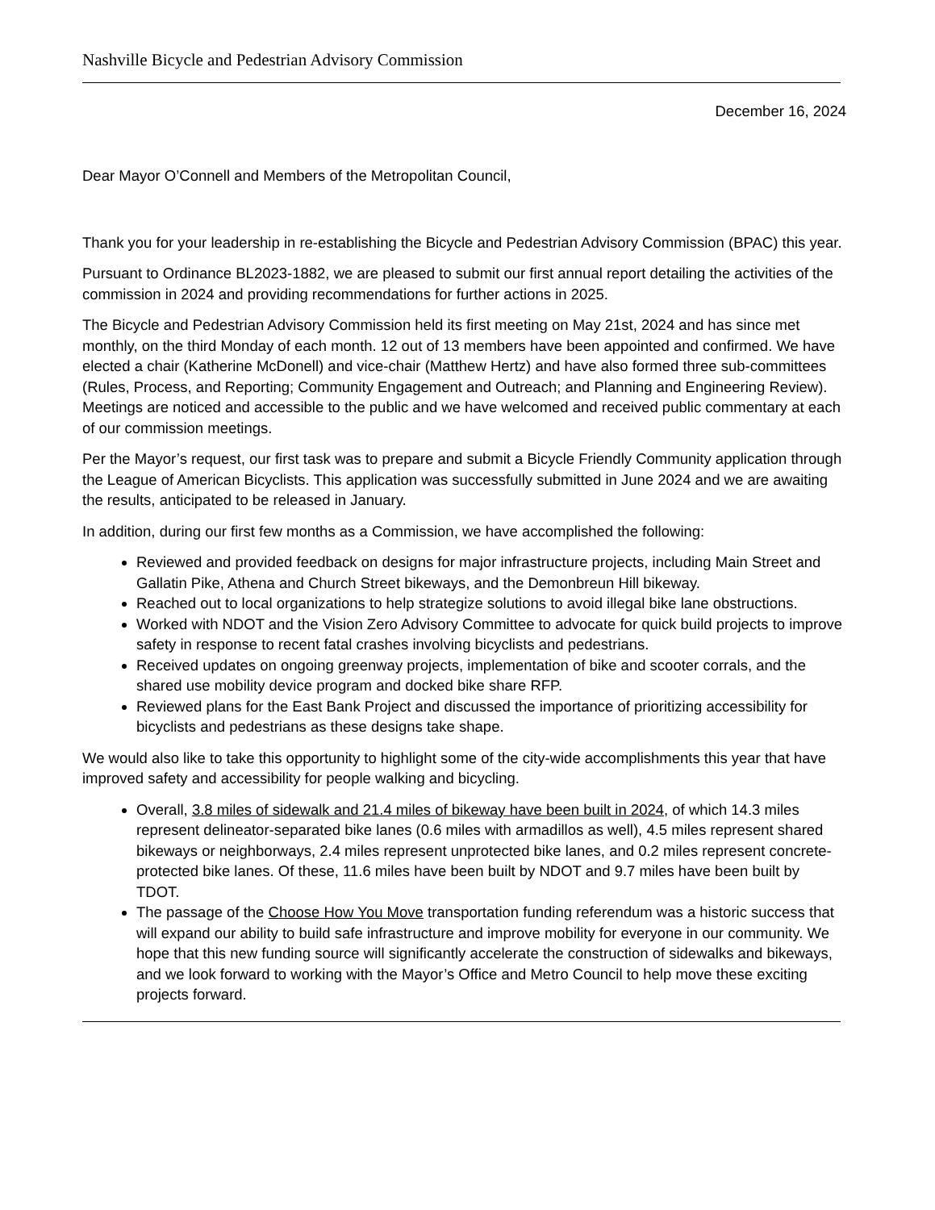Nashville Bicycle and Pedestrian Advisory Commission
December 16, 2024
Dear Mayor O’Connell and Members of the Metropolitan Council,
Thank you for your leadership in re-establishing the Bicycle and Pedestrian Advisory Commission (BPAC) this year.
Pursuant to Ordinance BL2023-1882, we are pleased to submit our first annual report detailing the activities of the commission in 2024 and providing recommendations for further actions in 2025.
The Bicycle and Pedestrian Advisory Commission held its first meeting on May 21st, 2024 and has since met monthly, on the third Monday of each month. 12 out of 13 members have been appointed and confirmed. We have elected a chair (Katherine McDonell) and vice-chair (Matthew Hertz) and have also formed three sub-committees (Rules, Process, and Reporting; Community Engagement and Outreach; and Planning and Engineering Review). Meetings are noticed and accessible to the public and we have welcomed and received public commentary at each of our commission meetings.
Per the Mayor’s request, our first task was to prepare and submit a Bicycle Friendly Community application through the League of American Bicyclists. This application was successfully submitted in June 2024 and we are awaiting the results, anticipated to be released in January.
In addition, during our first few months as a Commission, we have accomplished the following:
Reviewed and provided feedback on designs for major infrastructure projects, including Main Street and Gallatin Pike, Athena and Church Street bikeways, and the Demonbreun Hill bikeway.
Reached out to local organizations to help strategize solutions to avoid illegal bike lane obstructions.
Worked with NDOT and the Vision Zero Advisory Committee to advocate for quick build projects to improve safety in response to recent fatal crashes involving bicyclists and pedestrians.
Received updates on ongoing greenway projects, implementation of bike and scooter corrals, and the shared use mobility device program and docked bike share RFP.
Reviewed plans for the East Bank Project and discussed the importance of prioritizing accessibility for bicyclists and pedestrians as these designs take shape.
We would also like to take this opportunity to highlight some of the city-wide accomplishments this year that have improved safety and accessibility for people walking and bicycling.
Overall, 3.8 miles of sidewalk and 21.4 miles of bikeway have been built in 2024, of which 14.3 miles represent delineator-separated bike lanes (0.6 miles with armadillos as well), 4.5 miles represent shared bikeways or neighborways, 2.4 miles represent unprotected bike lanes, and 0.2 miles represent concrete-protected bike lanes. Of these, 11.6 miles have been built by NDOT and 9.7 miles have been built by TDOT.
The passage of the Choose How You Move transportation funding referendum was a historic success that will expand our ability to build safe infrastructure and improve mobility for everyone in our community. We hope that this new funding source will significantly accelerate the construction of sidewalks and bikeways, and we look forward to working with the Mayor’s Office and Metro Council to help move these exciting projects forward.